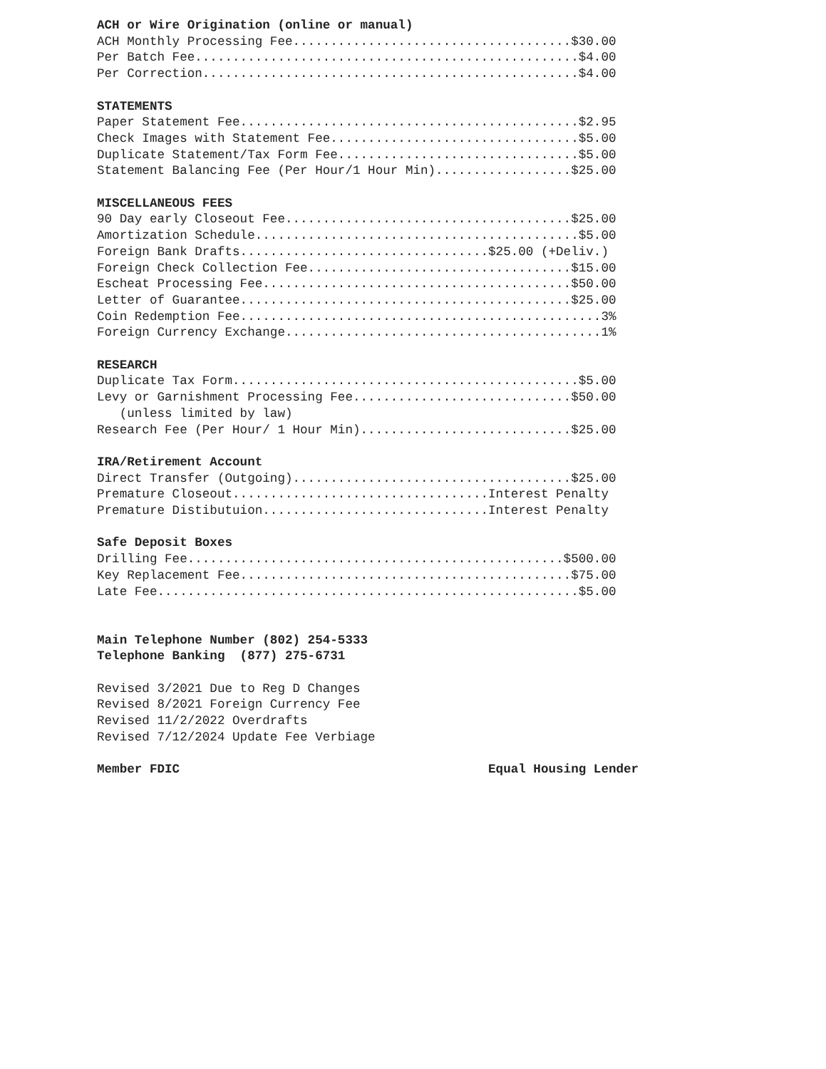ACH or Wire Origination (online or manual)
ACH Monthly Processing Fee.....................................$30.00
Per Batch Fee...................................................$4.00
Per Correction..................................................$4.00
STATEMENTS
Paper Statement Fee.............................................$2.95
Check Images with Statement Fee.................................$5.00
Duplicate Statement/Tax Form Fee................................$5.00
Statement Balancing Fee (Per Hour/1 Hour Min)..................$25.00
MISCELLANEOUS FEES
90 Day early Closeout Fee......................................$25.00
Amortization Schedule...........................................$5.00
Foreign Bank Drafts.................................$25.00 (+Deliv.)
Foreign Check Collection Fee...................................$15.00
Escheat Processing Fee.........................................$50.00
Letter of Guarantee............................................$25.00
Coin Redemption Fee................................................3%
Foreign Currency Exchange..........................................1%
RESEARCH
Duplicate Tax Form..............................................$5.00
Levy or Garnishment Processing Fee.............................$50.00
(unless limited by law)
Research Fee (Per Hour/ 1 Hour Min)............................$25.00
IRA/Retirement Account
Direct Transfer (Outgoing).....................................$25.00
Premature Closeout..................................Interest Penalty
Premature Distibutuion..............................Interest Penalty
Safe Deposit Boxes
Drilling Fee..................................................$500.00
Key Replacement Fee............................................$75.00
Late Fee........................................................$5.00
Main Telephone Number (802) 254-5333
Telephone Banking (877) 275-6731
Revised 3/2021 Due to Reg D Changes
Revised 8/2021 Foreign Currency Fee
Revised 11/2/2022 Overdrafts
Revised 7/12/2024 Update Fee Verbiage
Member FDIC Equal Housing Lender